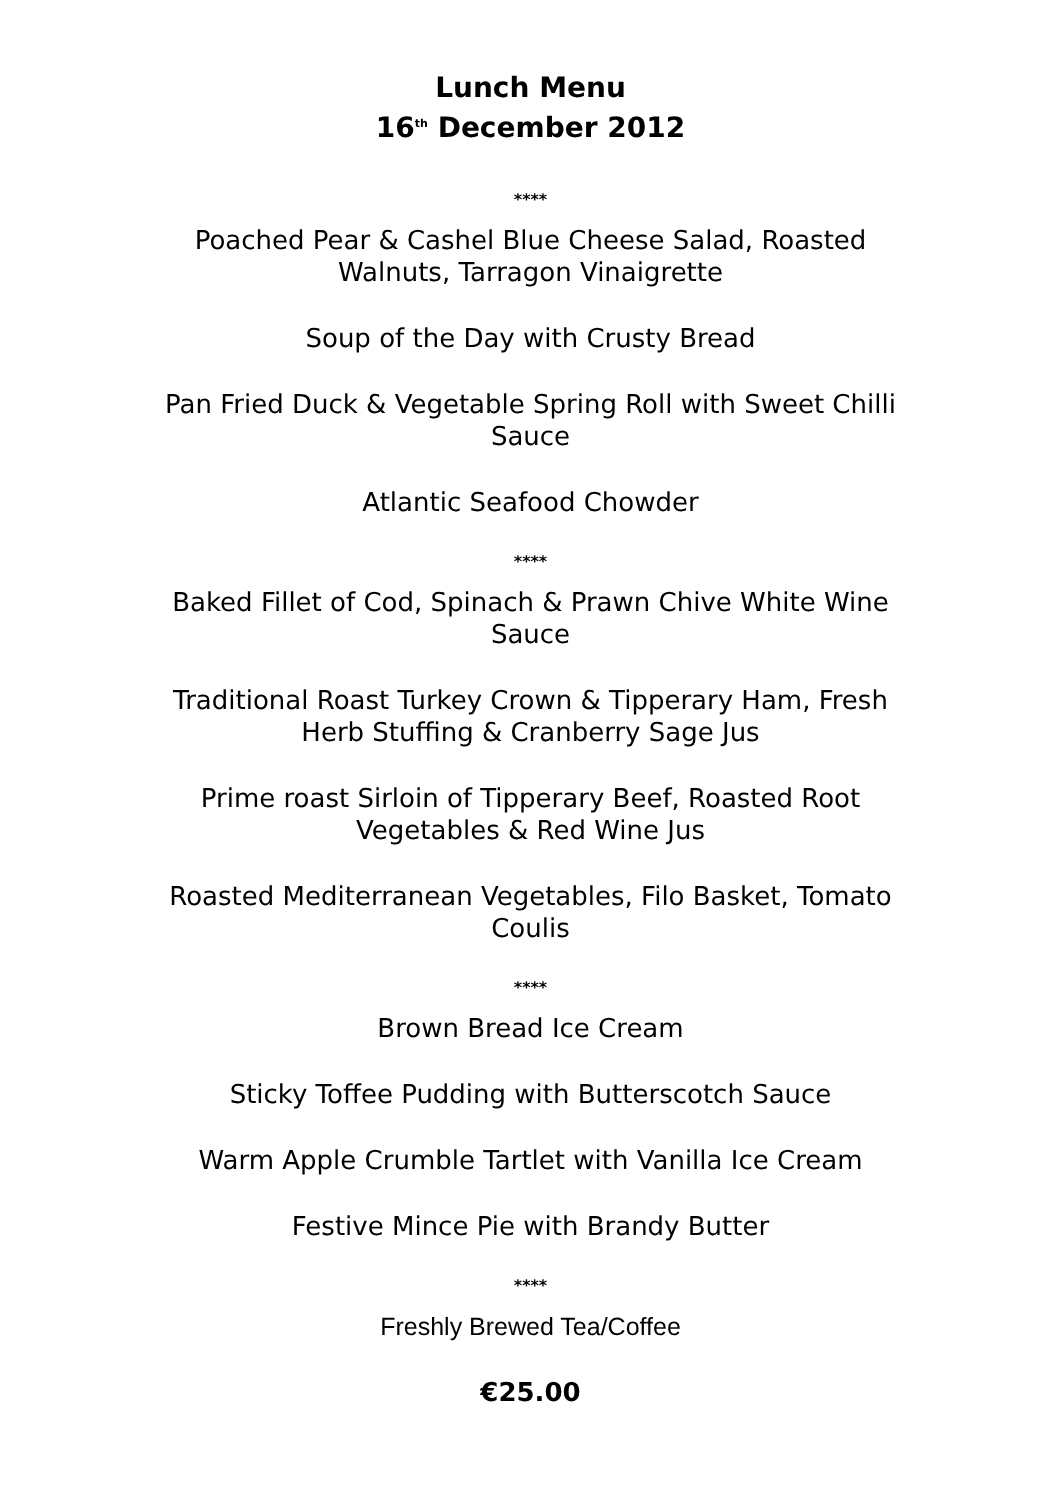Lunch Menu
16<sup>th</sup> December 2012
****
Poached Pear & Cashel Blue Cheese Salad, Roasted Walnuts, Tarragon Vinaigrette
Soup of the Day with Crusty Bread
Pan Fried Duck & Vegetable Spring Roll with Sweet Chilli Sauce
Atlantic Seafood Chowder
****
Baked Fillet of Cod, Spinach & Prawn Chive White Wine Sauce
Traditional Roast Turkey Crown & Tipperary Ham, Fresh Herb Stuffing & Cranberry Sage Jus
Prime roast Sirloin of Tipperary Beef, Roasted Root Vegetables & Red Wine Jus
Roasted Mediterranean Vegetables, Filo Basket, Tomato Coulis
****
Brown Bread Ice Cream
Sticky Toffee Pudding with Butterscotch Sauce
Warm Apple Crumble Tartlet with Vanilla Ice Cream
Festive Mince Pie with Brandy Butter
****
Freshly Brewed Tea/Coffee
€25.00